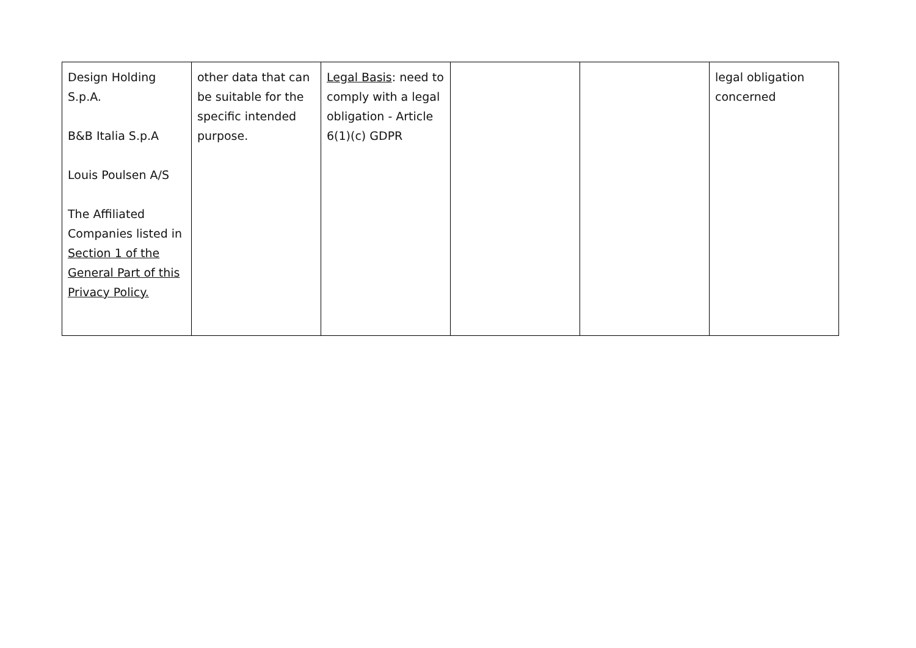| Design Holding S.p.A. B&B Italia S.p.A Louis Poulsen A/S The Affiliated Companies listed in Section 1 of the General Part of this Privacy Policy. | other data that can be suitable for the specific intended purpose. | Legal Basis : need to comply with a legal obligation - Article 6(1)(c) GDPR | | | legal obligation concerned |